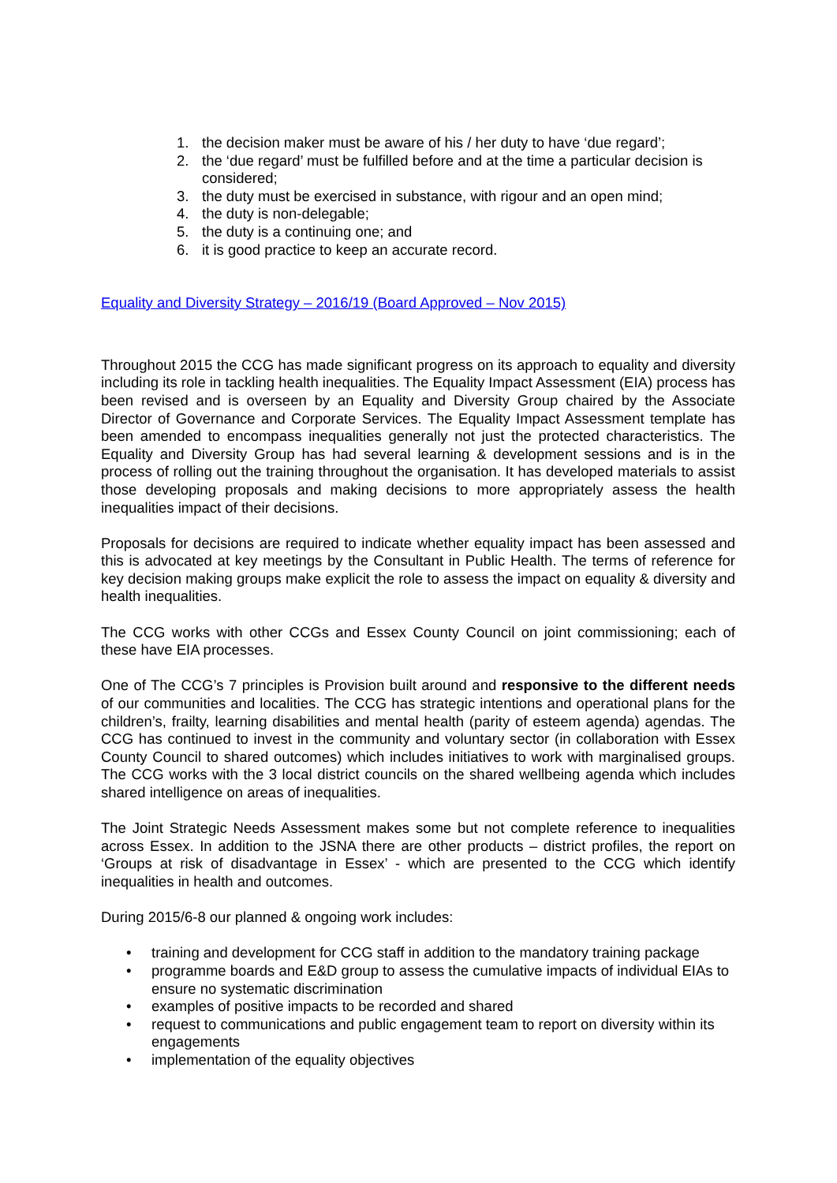1. the decision maker must be aware of his / her duty to have ‘due regard’;
2. the ‘due regard’ must be fulfilled before and at the time a particular decision is considered;
3. the duty must be exercised in substance, with rigour and an open mind;
4. the duty is non-delegable;
5. the duty is a continuing one; and
6. it is good practice to keep an accurate record.
Equality and Diversity Strategy – 2016/19 (Board Approved – Nov 2015)
Throughout 2015 the CCG has made significant progress on its approach to equality and diversity including its role in tackling health inequalities. The Equality Impact Assessment (EIA) process has been revised and is overseen by an Equality and Diversity Group chaired by the Associate Director of Governance and Corporate Services. The Equality Impact Assessment template has been amended to encompass inequalities generally not just the protected characteristics. The Equality and Diversity Group has had several learning & development sessions and is in the process of rolling out the training throughout the organisation. It has developed materials to assist those developing proposals and making decisions to more appropriately assess the health inequalities impact of their decisions.
Proposals for decisions are required to indicate whether equality impact has been assessed and this is advocated at key meetings by the Consultant in Public Health. The terms of reference for key decision making groups make explicit the role to assess the impact on equality & diversity and health inequalities.
The CCG works with other CCGs and Essex County Council on joint commissioning; each of these have EIA processes.
One of The CCG’s 7 principles is Provision built around and responsive to the different needs of our communities and localities. The CCG has strategic intentions and operational plans for the children’s, frailty, learning disabilities and mental health (parity of esteem agenda) agendas. The CCG has continued to invest in the community and voluntary sector (in collaboration with Essex County Council to shared outcomes) which includes initiatives to work with marginalised groups. The CCG works with the 3 local district councils on the shared wellbeing agenda which includes shared intelligence on areas of inequalities.
The Joint Strategic Needs Assessment makes some but not complete reference to inequalities across Essex. In addition to the JSNA there are other products – district profiles, the report on ‘Groups at risk of disadvantage in Essex’ - which are presented to the CCG which identify inequalities in health and outcomes.
During 2015/6-8 our planned & ongoing work includes:
• training and development for CCG staff in addition to the mandatory training package
• programme boards and E&D group to assess the cumulative impacts of individual EIAs to ensure no systematic discrimination
• examples of positive impacts to be recorded and shared
• request to communications and public engagement team to report on diversity within its engagements
• implementation of the equality objectives